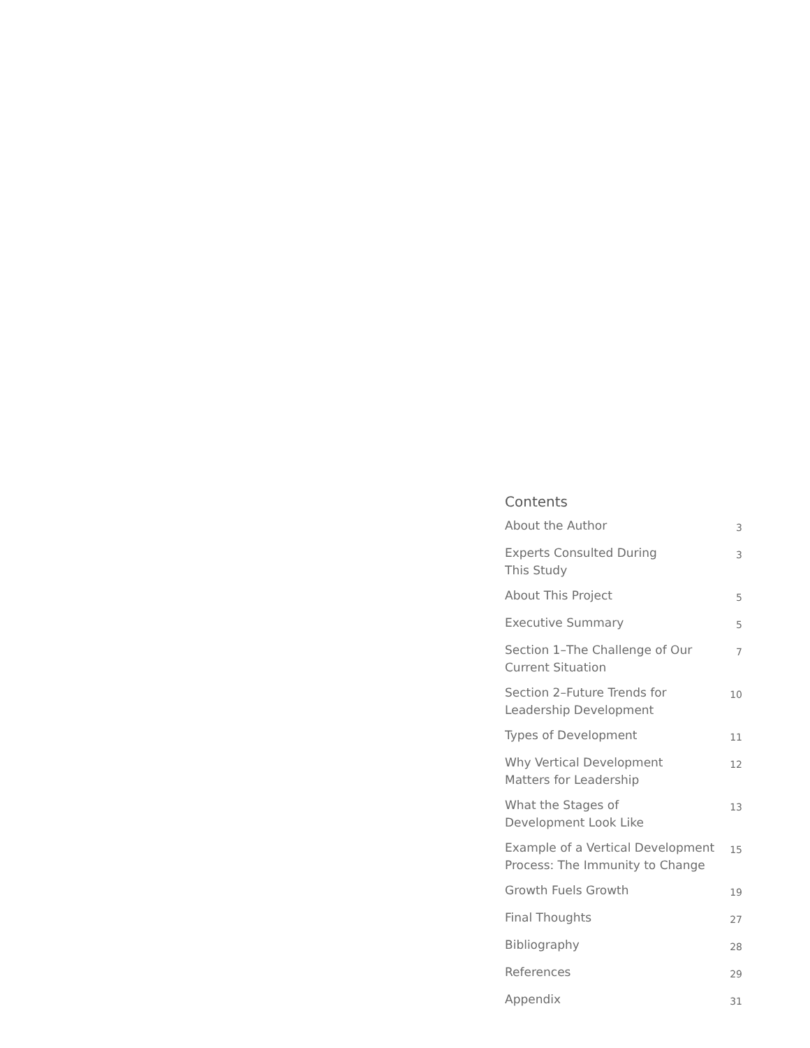Contents
About the Author 3
Experts Consulted During
This Study 3
About This Project 5
Executive Summary 5
Section 1–The Challenge of Our
Current Situation 7
Section 2–Future Trends for
Leadership Development 10
Types of Development 11
Why Vertical Development
Matters for Leadership 12
What the Stages of
Development Look Like 13
Example of a Vertical Development
Process: The Immunity to Change 15
Growth Fuels Growth 19
Final Thoughts 27
Bibliography 28
References 29
Appendix 31